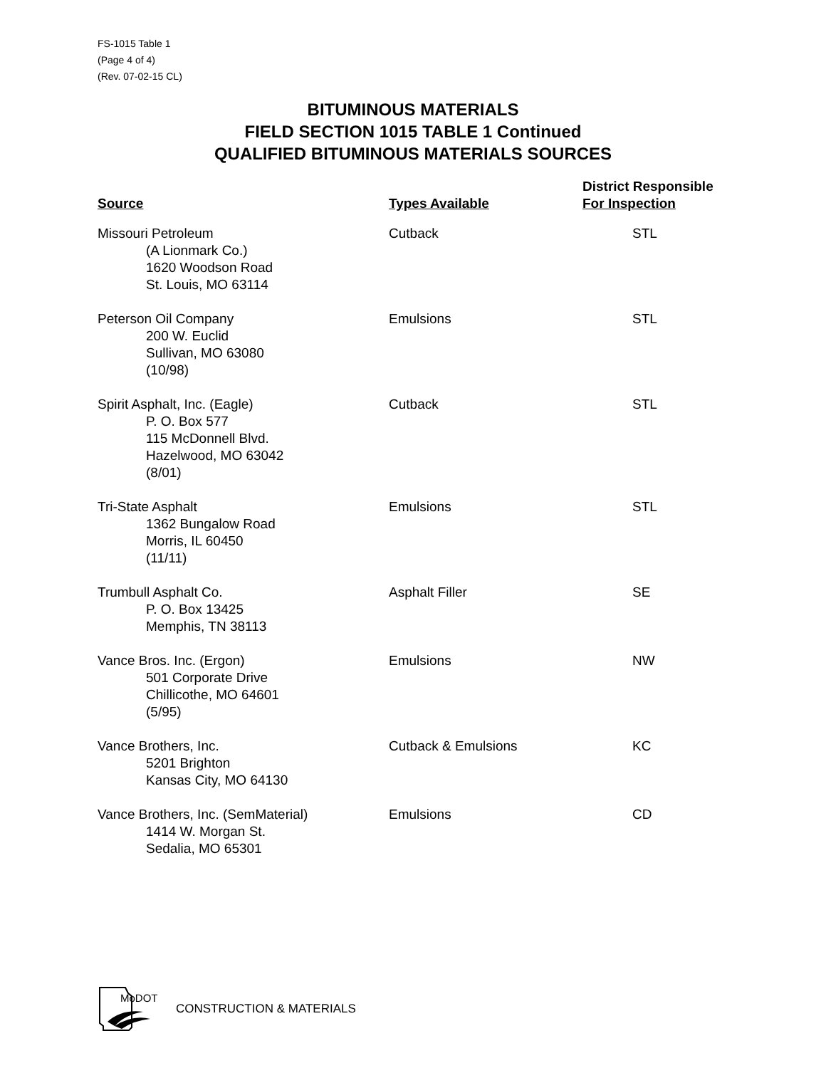FS-1015 Table 1
(Page 4 of 4)
(Rev. 07-02-15 CL)
BITUMINOUS MATERIALS
FIELD SECTION 1015 TABLE 1 Continued
QUALIFIED BITUMINOUS MATERIALS SOURCES
| Source | Types Available | District Responsible For Inspection |
| --- | --- | --- |
| Missouri Petroleum (A Lionmark Co.) 1620 Woodson Road St. Louis, MO 63114 | Cutback | STL |
| Peterson Oil Company 200 W. Euclid Sullivan, MO 63080 (10/98) | Emulsions | STL |
| Spirit Asphalt, Inc. (Eagle) P. O. Box 577 115 McDonnell Blvd. Hazelwood, MO 63042 (8/01) | Cutback | STL |
| Tri-State Asphalt 1362 Bungalow Road Morris, IL 60450 (11/11) | Emulsions | STL |
| Trumbull Asphalt Co. P. O. Box 13425 Memphis, TN 38113 | Asphalt Filler | SE |
| Vance Bros. Inc. (Ergon) 501 Corporate Drive Chillicothe, MO 64601 (5/95) | Emulsions | NW |
| Vance Brothers, Inc. 5201 Brighton Kansas City, MO 64130 | Cutback & Emulsions | KC |
| Vance Brothers, Inc. (SemMaterial) 1414 W. Morgan St. Sedalia, MO 65301 | Emulsions | CD |
MoDOT
CONSTRUCTION & MATERIALS